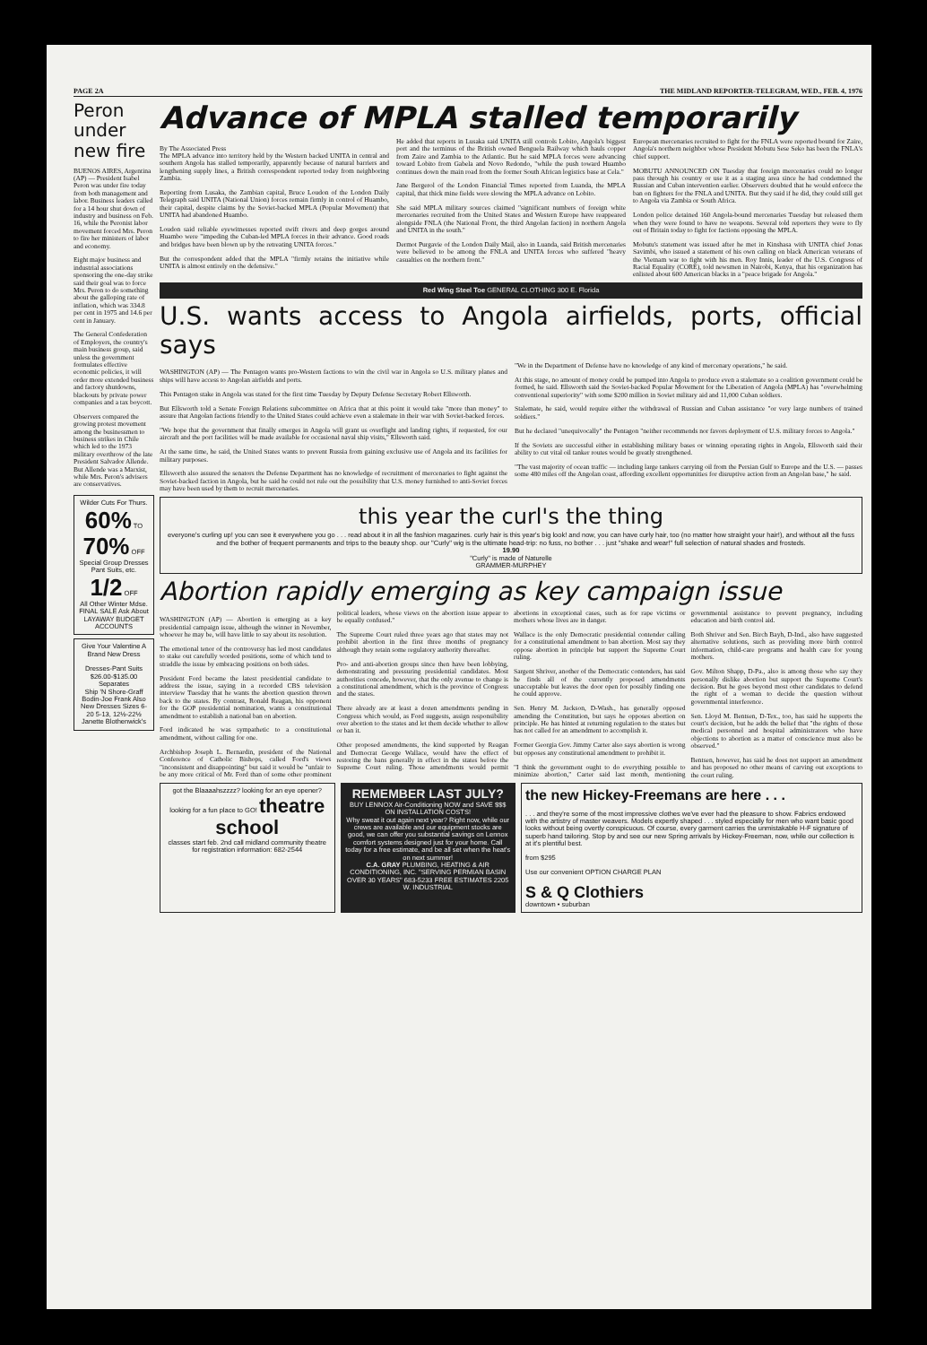PAGE 2A THE MIDLAND REPORTER-TELEGRAM, WED., FEB. 4, 1976
Peron under new fire
BUENOS AIRES, Argentina (AP) — President Isabel Peron was under fire today from both management and labor. Business leaders called for a 14 hour shut down of industry and business on Feb. 16, while the Peronist labor movement forced Mrs. Peron to fire her ministers of labor and economy.
Eight major business and industrial associations sponsoring the one-day strike said their goal was to force Mrs. Peron to do something about the galloping rate of inflation, which was 334.8 per cent in 1975 and 14.6 per cent in January.
The General Confederation of Employers, the country's main business group, said unless the government formulates effective economic policies, it will order more extended business and factory shutdowns, blackouts by private power companies and a tax boycott.
Observers compared the growing protest movement among the businessmen to business strikes in Chile which led to the 1973 military overthrow of the late President Salvador Allende. But Allende was a Marxist, while Mrs. Peron's advisers are conservatives.
Wilder Cuts For Thurs.
60% TO 70% OFF
Special Group Dresses Pant Suits, etc.
1/2 OFF
All Other Winter Mdse. FINAL SALE Ask About LAYAWAY BUDGET ACCOUNTS
Give Your Valentine A Brand New Dress
Dresses-Pant Suits $26.00-$135.00 Separates
Ship 'N Shore-Graff Bodin-Joe Frank Also New Dresses Sizes 6-20 5-13, 12½-22½
Janette Blothenwick's
Advance of MPLA stalled temporarily
By The Associated Press
The MPLA advance into territory held by the Western backed UNITA in central and southern Angola has stalled temporarily, apparently because of natural barriers and lengthening supply lines, a British correspondent reported today from neighboring Zambia.
Reporting from Lusaka, the Zambian capital, Bruce Loudon of the London Daily Telegraph said UNITA (National Union) forces remain firmly in control of Huambo, their capital, despite claims by the Soviet-backed MPLA (Popular Movement) that UNITA had abandoned Huambo.
Loudon said reliable eyewitnesses reported swift rivers and deep gorges around Huambo were "impeding the Cuban-led MPLA forces in their advance. Good roads and bridges have been blown up by the retreating UNITA forces."
But the correspondent added that the MPLA "firmly retains the initiative while UNITA is almost entirely on the defensive."
He added that reports in Lusaka said UNITA still controls Lobito, Angola's biggest port and the terminus of the British owned Benguela Railway which hauls copper from Zaire and Zambia to the Atlantic. But he said MPLA forces were advancing toward Lobito from Gabela and Novo Redondo, "while the push toward Huambo continues down the main road from the former South African logistics base at Cela."
Jane Bergerol of the London Financial Times reported from Luanda, the MPLA capital, that thick mine fields were slowing the MPLA advance on Lobito.
She said MPLA military sources claimed "significant numbers of foreign white mercenaries recruited from the United States and Western Europe have reappeared alongside FNLA (the National Front, the third Angolan faction) in northern Angola and UNITA in the south."
Dermot Purgavie of the London Daily Mail, also in Luanda, said British mercenaries were believed to be among the FNLA and UNITA forces who suffered "heavy casualties on the northern front."
European mercenaries recruited to fight for the FNLA were reported bound for Zaire, Angola's northern neighbor whose President Mobutu Sese Seko has been the FNLA's chief support.
MOBUTU ANNOUNCED ON Tuesday that foreign mercenaries could no longer pass through his country or use it as a staging area since he had condemned the Russian and Cuban intervention earlier. Observers doubted that he would enforce the ban on fighters for the FNLA and UNITA. But they said if he did, they could still get to Angola via Zambia or South Africa.
London police detained 160 Angola-bound mercenaries Tuesday but released them when they were found to have no weapons. Several told reporters they were to fly out of Britain today to fight for factions opposing the MPLA.
Mobutu's statement was issued after he met in Kinshasa with UNITA chief Jonas Savimbi, who issued a statement of his own calling on black American veterans of the Vietnam war to fight with his men. Roy Innis, leader of the U.S. Congress of Racial Equality (CORE), told newsmen in Nairobi, Kenya, that his organization has enlisted about 600 American blacks in a "peace brigade for Angola."
Red Wing Steel Toe GENERAL CLOTHING 300 E. Florida
U.S. wants access to Angola airfields, ports, official says
WASHINGTON (AP) — The Pentagon wants pro-Western factions to win the civil war in Angola so U.S. military planes and ships will have access to Angolan airfields and ports.
This Pentagon stake in Angola was stated for the first time Tuesday by Deputy Defense Secretary Robert Ellsworth.
But Ellsworth told a Senate Foreign Relations subcommittee on Africa that at this point it would take "more than money" to assure that Angolan factions friendly to the United States could achieve even a stalemate in their war with Soviet-backed forces.
"We hope that the government that finally emerges in Angola will grant us overflight and landing rights, if requested, for our aircraft and the port facilities will be made available for occasional naval ship visits," Ellsworth said.
At the same time, he said, the United States wants to prevent Russia from gaining exclusive use of Angola and its facilities for military purposes.
Ellsworth also assured the senators the Defense Department has no knowledge of recruitment of mercenaries to fight against the Soviet-backed faction in Angola, but he said he could not rule out the possibility that U.S. money furnished to anti-Soviet forces may have been used by them to recruit mercenaries.
"We in the Department of Defense have no knowledge of any kind of mercenary operations," he said.
At this stage, no amount of money could be pumped into Angola to produce even a stalemate so a coalition government could be formed, he said. Ellsworth said the Soviet-backed Popular Movement for the Liberation of Angola (MPLA) has "overwhelming conventional superiority" with some $200 million in Soviet military aid and 11,000 Cuban soldiers.
Stalemate, he said, would require either the withdrawal of Russian and Cuban assistance "or very large numbers of trained soldiers."
But he declared "unequivocally" the Pentagon "neither recommends nor favors deployment of U.S. military forces to Angola."
If the Soviets are successful either in establishing military bases or winning operating rights in Angola, Ellsworth said their ability to cut vital oil tanker routes would be greatly strengthened.
"The vast majority of ocean traffic — including large tankers carrying oil from the Persian Gulf to Europe and the U.S. — passes some 480 miles off the Angolan coast, affording excellent opportunities for disruptive action from an Angolan base," he said.
this year the curl's the thing
everyone's curling up! you can see it everywhere you go . . . read about it in all the fashion magazines. curly hair is this year's big look! and now, you can have curly hair, too (no matter how straight your hair!), and without all the fuss and the bother of frequent permanents and trips to the beauty shop. our "Curly" wig is the ultimate head-trip: no fuss, no bother . . . just "shake and wear!" full selection of natural shades and frosteds.
19.90
"Curly" is made of Naturelle
GRAMMER-MURPHEY
Abortion rapidly emerging as key campaign issue
WASHINGTON (AP) — Abortion is emerging as a key presidential campaign issue, although the winner in November, whoever he may be, will have little to say about its resolution.
The emotional tenor of the controversy has led most candidates to stake out carefully worded positions, some of which tend to straddle the issue by embracing positions on both sides.
President Ford became the latest presidential candidate to address the issue, saying in a recorded CBS television interview Tuesday that he wants the abortion question thrown back to the states. By contrast, Ronald Reagan, his opponent for the GOP presidential nomination, wants a constitutional amendment to establish a national ban on abortion.
Ford indicated he was sympathetic to a constitutional amendment, without calling for one.
Archbishop Joseph L. Bernardin, president of the National Conference of Catholic Bishops, called Ford's views "inconsistent and disappointing" but said it would be "unfair to be any more critical of Mr. Ford than of some other prominent political leaders, whose views on the abortion issue appear to be equally confused."
The Supreme Court ruled three years ago that states may not prohibit abortion in the first three months of pregnancy although they retain some regulatory authority thereafter.
Pro- and anti-abortion groups since then have been lobbying, demonstrating and pressuring presidential candidates. Most authorities concede, however, that the only avenue to change is a constitutional amendment, which is the province of Congress and the states.
There already are at least a dozen amendments pending in Congress which would, as Ford suggests, assign responsibility over abortion to the states and let them decide whether to allow or ban it.
Other proposed amendments, the kind supported by Reagan and Democrat George Wallace, would have the effect of restoring the bans generally in effect in the states before the Supreme Court ruling. Those amendments would permit abortions in exceptional cases, such as for rape victims or mothers whose lives are in danger.
Wallace is the only Democratic presidential contender calling for a constitutional amendment to ban abortion. Most say they oppose abortion in principle but support the Supreme Court ruling.
Sargent Shriver, another of the Democratic contenders, has said he finds all of the currently proposed amendments unacceptable but leaves the door open for possibly finding one he could approve.
Sen. Henry M. Jackson, D-Wash., has generally opposed amending the Constitution, but says he opposes abortion on principle. He has hinted at returning regulation to the states but has not called for an amendment to accomplish it.
Former Georgia Gov. Jimmy Carter also says abortion is wrong but opposes any constitutional amendment to prohibit it.
"I think the government ought to do everything possible to minimize abortion," Carter said last month, mentioning governmental assistance to prevent pregnancy, including education and birth control aid.
Both Shriver and Sen. Birch Bayh, D-Ind., also have suggested alternative solutions, such as providing more birth control information, child-care programs and health care for young mothers.
Gov. Milton Shapp, D-Pa., also is among those who say they personally dislike abortion but support the Supreme Court's decision. But he goes beyond most other candidates to defend the right of a woman to decide the question without governmental interference.
Sen. Lloyd M. Bentsen, D-Tex., too, has said he supports the court's decision, but he adds the belief that "the rights of those medical personnel and hospital administrators who have objections to abortion as a matter of conscience must also be observed."
Bentsen, however, has said he does not support an amendment and has proposed no other means of carving out exceptions to the court ruling.
got the Blaaaahszzzz? looking for an eye opener? looking for a fun place to GO! theatre school
classes start feb. 2nd call midland community theatre for registration information: 682-2544
REMEMBER LAST JULY?
BUY LENNOX Air-Conditioning NOW and SAVE $$$ ON INSTALLATION COSTS!
Why sweat it out again next year? Right now, while our crews are available and our equipment stocks are good, we can offer you substantial savings on Lennox comfort systems designed just for your home. Call today for a free estimate, and be all set when the heat's on next summer!
C.A. GRAY PLUMBING, HEATING & AIR CONDITIONING, INC. "SERVING PERMIAN BASIN OVER 30 YEARS" 683-5233 FREE ESTIMATES 2205 W. INDUSTRIAL
the new Hickey-Freemans are here . . .
. . . and they're some of the most impressive clothes we've ever had the pleasure to show. Fabrics endowed with the artistry of master weavers. Models expertly shaped . . . styled especially for men who want basic good looks without being overtly conspicuous. Of course, every garment carries the unmistakable H-F signature of superb hand tailoring. Stop by and see our new Spring arrivals by Hickey-Freeman, now, while our collection is at it's plentiful best.
from $295
Use our convenient OPTION CHARGE PLAN
S & Q Clothiers
downtown • suburban